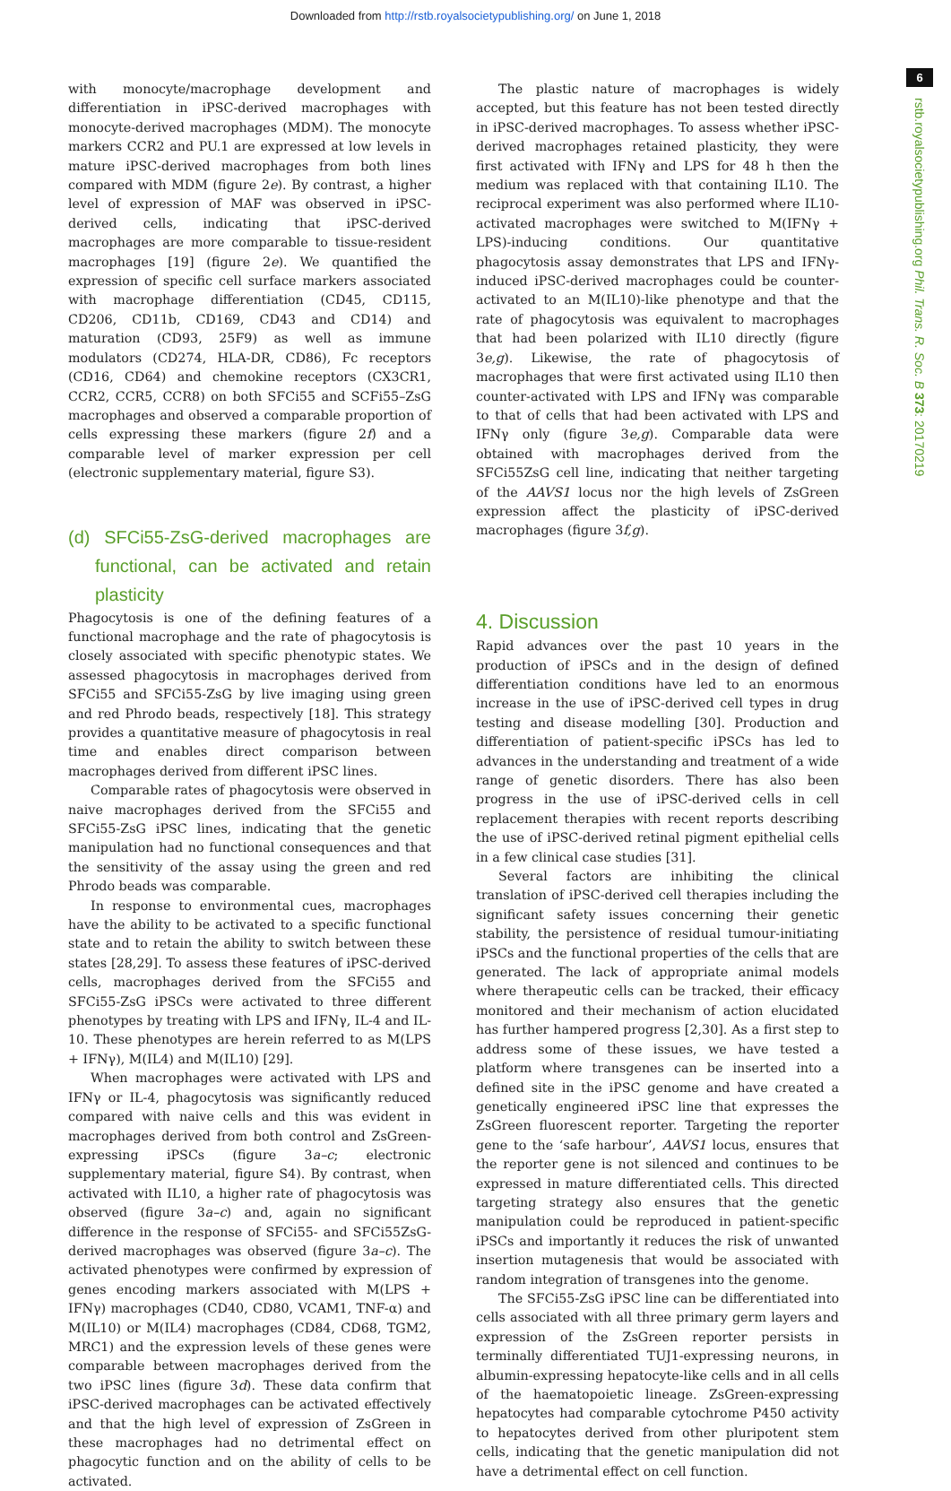Downloaded from http://rstb.royalsocietypublishing.org/ on June 1, 2018
6
rstb.royalsocietypublishing.org Phil. Trans. R. Soc. B 373: 20170219
with monocyte/macrophage development and differentiation in iPSC-derived macrophages with monocyte-derived macrophages (MDM). The monocyte markers CCR2 and PU.1 are expressed at low levels in mature iPSC-derived macrophages from both lines compared with MDM (figure 2e). By contrast, a higher level of expression of MAF was observed in iPSC-derived cells, indicating that iPSC-derived macrophages are more comparable to tissue-resident macrophages [19] (figure 2e). We quantified the expression of specific cell surface markers associated with macrophage differentiation (CD45, CD115, CD206, CD11b, CD169, CD43 and CD14) and maturation (CD93, 25F9) as well as immune modulators (CD274, HLA-DR, CD86), Fc receptors (CD16, CD64) and chemokine receptors (CX3CR1, CCR2, CCR5, CCR8) on both SFCi55 and SCFi55–ZsG macrophages and observed a comparable proportion of cells expressing these markers (figure 2f) and a comparable level of marker expression per cell (electronic supplementary material, figure S3).
(d) SFCi55-ZsG-derived macrophages are functional, can be activated and retain plasticity
Phagocytosis is one of the defining features of a functional macrophage and the rate of phagocytosis is closely associated with specific phenotypic states. We assessed phagocytosis in macrophages derived from SFCi55 and SFCi55-ZsG by live imaging using green and red Phrodo beads, respectively [18]. This strategy provides a quantitative measure of phagocytosis in real time and enables direct comparison between macrophages derived from different iPSC lines.
Comparable rates of phagocytosis were observed in naive macrophages derived from the SFCi55 and SFCi55-ZsG iPSC lines, indicating that the genetic manipulation had no functional consequences and that the sensitivity of the assay using the green and red Phrodo beads was comparable.
In response to environmental cues, macrophages have the ability to be activated to a specific functional state and to retain the ability to switch between these states [28,29]. To assess these features of iPSC-derived cells, macrophages derived from the SFCi55 and SFCi55-ZsG iPSCs were activated to three different phenotypes by treating with LPS and IFNγ, IL-4 and IL-10. These phenotypes are herein referred to as M(LPS + IFNγ), M(IL4) and M(IL10) [29].
When macrophages were activated with LPS and IFNγ or IL-4, phagocytosis was significantly reduced compared with naive cells and this was evident in macrophages derived from both control and ZsGreen-expressing iPSCs (figure 3a–c; electronic supplementary material, figure S4). By contrast, when activated with IL10, a higher rate of phagocytosis was observed (figure 3a–c) and, again no significant difference in the response of SFCi55- and SFCi55ZsG-derived macrophages was observed (figure 3a–c). The activated phenotypes were confirmed by expression of genes encoding markers associated with M(LPS + IFNγ) macrophages (CD40, CD80, VCAM1, TNF-α) and M(IL10) or M(IL4) macrophages (CD84, CD68, TGM2, MRC1) and the expression levels of these genes were comparable between macrophages derived from the two iPSC lines (figure 3d). These data confirm that iPSC-derived macrophages can be activated effectively and that the high level of expression of ZsGreen in these macrophages had no detrimental effect on phagocytic function and on the ability of cells to be activated.
The plastic nature of macrophages is widely accepted, but this feature has not been tested directly in iPSC-derived macrophages. To assess whether iPSC-derived macrophages retained plasticity, they were first activated with IFNγ and LPS for 48 h then the medium was replaced with that containing IL10. The reciprocal experiment was also performed where IL10-activated macrophages were switched to M(IFNγ + LPS)-inducing conditions. Our quantitative phagocytosis assay demonstrates that LPS and IFNγ-induced iPSC-derived macrophages could be counter-activated to an M(IL10)-like phenotype and that the rate of phagocytosis was equivalent to macrophages that had been polarized with IL10 directly (figure 3e,g). Likewise, the rate of phagocytosis of macrophages that were first activated using IL10 then counter-activated with LPS and IFNγ was comparable to that of cells that had been activated with LPS and IFNγ only (figure 3e,g). Comparable data were obtained with macrophages derived from the SFCi55ZsG cell line, indicating that neither targeting of the AAVS1 locus nor the high levels of ZsGreen expression affect the plasticity of iPSC-derived macrophages (figure 3f,g).
4. Discussion
Rapid advances over the past 10 years in the production of iPSCs and in the design of defined differentiation conditions have led to an enormous increase in the use of iPSC-derived cell types in drug testing and disease modelling [30]. Production and differentiation of patient-specific iPSCs has led to advances in the understanding and treatment of a wide range of genetic disorders. There has also been progress in the use of iPSC-derived cells in cell replacement therapies with recent reports describing the use of iPSC-derived retinal pigment epithelial cells in a few clinical case studies [31].
Several factors are inhibiting the clinical translation of iPSC-derived cell therapies including the significant safety issues concerning their genetic stability, the persistence of residual tumour-initiating iPSCs and the functional properties of the cells that are generated. The lack of appropriate animal models where therapeutic cells can be tracked, their efficacy monitored and their mechanism of action elucidated has further hampered progress [2,30]. As a first step to address some of these issues, we have tested a platform where transgenes can be inserted into a defined site in the iPSC genome and have created a genetically engineered iPSC line that expresses the ZsGreen fluorescent reporter. Targeting the reporter gene to the ‘safe harbour’, AAVS1 locus, ensures that the reporter gene is not silenced and continues to be expressed in mature differentiated cells. This directed targeting strategy also ensures that the genetic manipulation could be reproduced in patient-specific iPSCs and importantly it reduces the risk of unwanted insertion mutagenesis that would be associated with random integration of transgenes into the genome.
The SFCi55-ZsG iPSC line can be differentiated into cells associated with all three primary germ layers and expression of the ZsGreen reporter persists in terminally differentiated TUJ1-expressing neurons, in albumin-expressing hepatocyte-like cells and in all cells of the haematopoietic lineage. ZsGreen-expressing hepatocytes had comparable cytochrome P450 activity to hepatocytes derived from other pluripotent stem cells, indicating that the genetic manipulation did not have a detrimental effect on cell function.